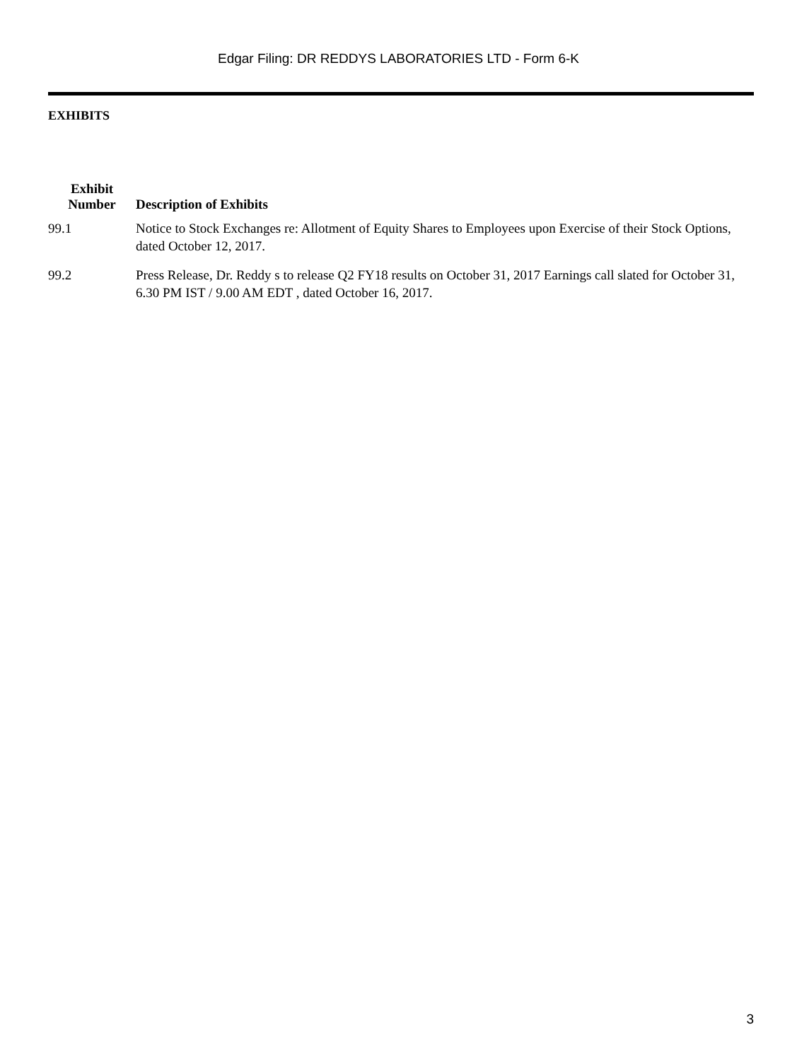Edgar Filing: DR REDDYS LABORATORIES LTD - Form 6-K
EXHIBITS
| Exhibit Number | Description of Exhibits |
| --- | --- |
| 99.1 | Notice to Stock Exchanges re: Allotment of Equity Shares to Employees upon Exercise of their Stock Options, dated October 12, 2017. |
| 99.2 | Press Release, Dr. Reddy s to release Q2 FY18 results on October 31, 2017 Earnings call slated for October 31, 6.30 PM IST / 9.00 AM EDT , dated October 16, 2017. |
3